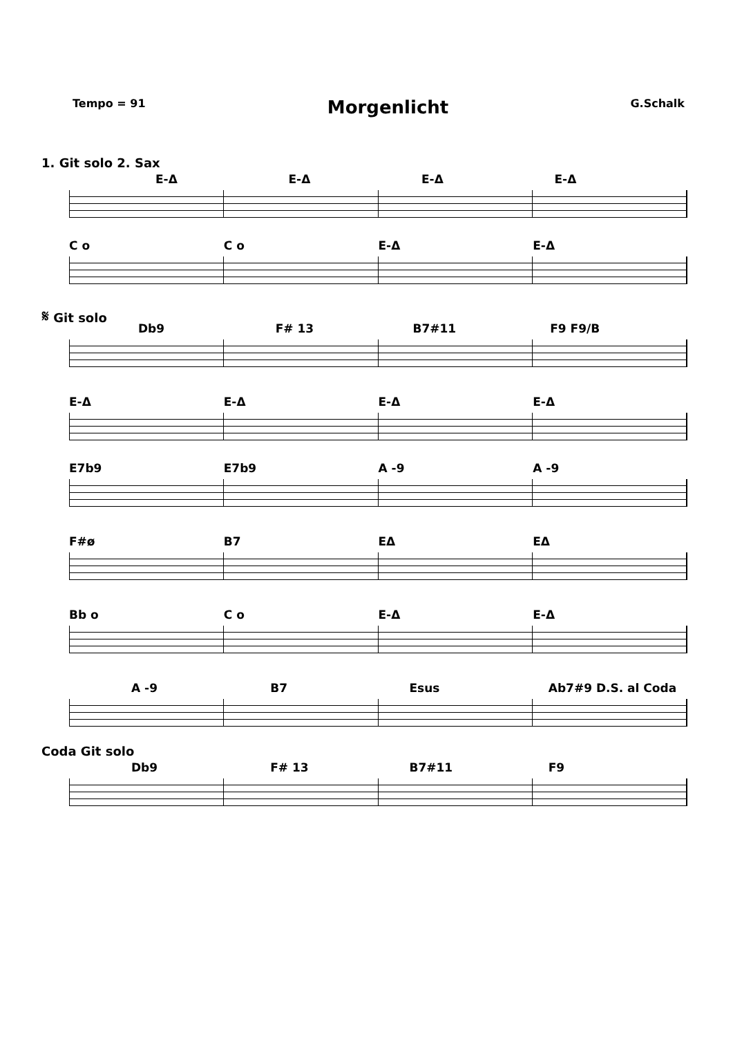Tempo = 91 Morgenlicht G.Schalk
1. Git solo 2. Sax
E-Δ E-Δ E-Δ E-Δ
C o C o E-Δ E-Δ
𝄋 Git solo
Db9 F# 13 B7#11 F9 F9/B
E-Δ E-Δ E-Δ E-Δ
E7b9 E7b9 A -9 A -9
F#ø B7 EΔ EΔ
Bb o C o E-Δ E-Δ
A -9 B7 Esus Ab7#9 D.S. al Coda
Coda Git solo
Db9 F# 13 B7#11 F9